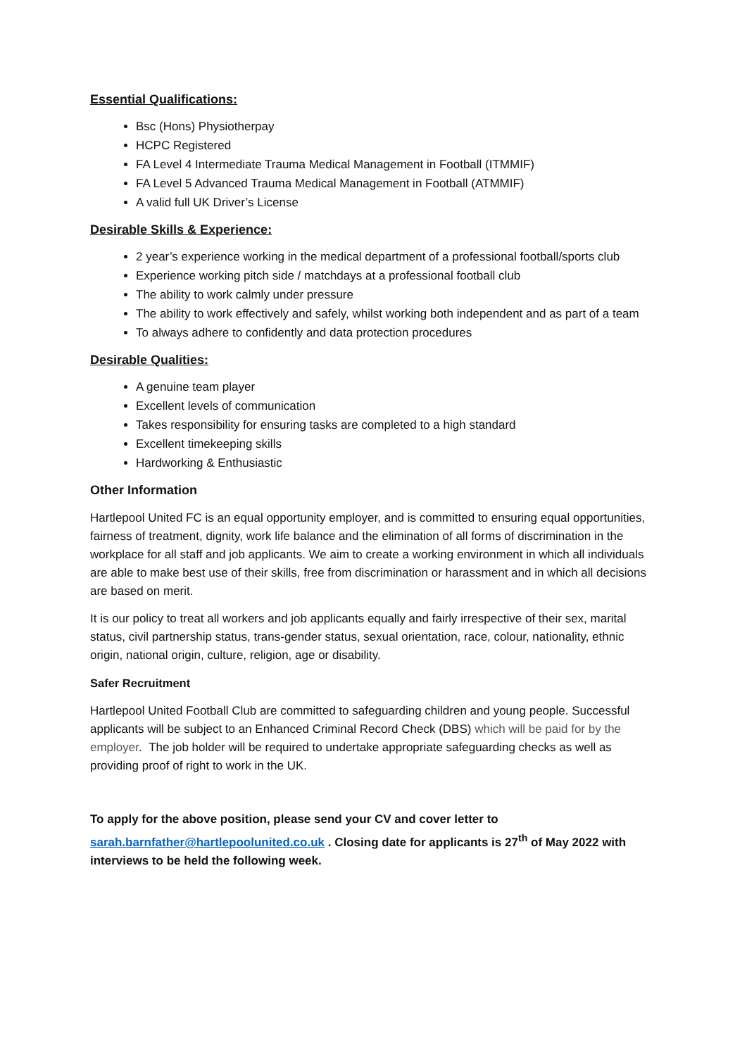Essential Qualifications:
Bsc (Hons) Physiotherpay
HCPC Registered
FA Level 4 Intermediate Trauma Medical Management in Football (ITMMIF)
FA Level 5 Advanced Trauma Medical Management in Football (ATMMIF)
A valid full UK Driver’s License
Desirable Skills & Experience:
2 year’s experience working in the medical department of a professional football/sports club
Experience working pitch side / matchdays at a professional football club
The ability to work calmly under pressure
The ability to work effectively and safely, whilst working both independent and as part of a team
To always adhere to confidently and data protection procedures
Desirable Qualities:
A genuine team player
Excellent levels of communication
Takes responsibility for ensuring tasks are completed to a high standard
Excellent timekeeping skills
Hardworking & Enthusiastic
Other Information
Hartlepool United FC is an equal opportunity employer, and is committed to ensuring equal opportunities, fairness of treatment, dignity, work life balance and the elimination of all forms of discrimination in the workplace for all staff and job applicants. We aim to create a working environment in which all individuals are able to make best use of their skills, free from discrimination or harassment and in which all decisions are based on merit.
It is our policy to treat all workers and job applicants equally and fairly irrespective of their sex, marital status, civil partnership status, trans-gender status, sexual orientation, race, colour, nationality, ethnic origin, national origin, culture, religion, age or disability.
Safer Recruitment
Hartlepool United Football Club are committed to safeguarding children and young people. Successful applicants will be subject to an Enhanced Criminal Record Check (DBS) which will be paid for by the employer. The job holder will be required to undertake appropriate safeguarding checks as well as providing proof of right to work in the UK.
To apply for the above position, please send your CV and cover letter to sarah.barnfather@hartlepoolunited.co.uk . Closing date for applicants is 27<sup>th</sup> of May 2022 with interviews to be held the following week.